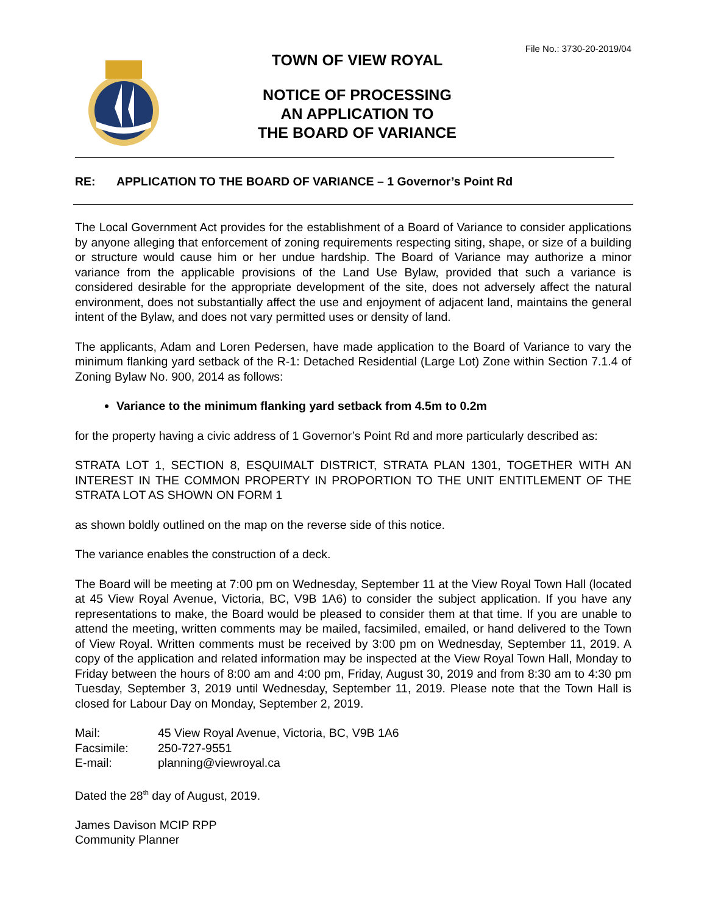File No.: 3730-20-2019/04
TOWN OF VIEW ROYAL
NOTICE OF PROCESSING
AN APPLICATION TO
THE BOARD OF VARIANCE
RE: APPLICATION TO THE BOARD OF VARIANCE – 1 Governor’s Point Rd
The Local Government Act provides for the establishment of a Board of Variance to consider applications by anyone alleging that enforcement of zoning requirements respecting siting, shape, or size of a building or structure would cause him or her undue hardship. The Board of Variance may authorize a minor variance from the applicable provisions of the Land Use Bylaw, provided that such a variance is considered desirable for the appropriate development of the site, does not adversely affect the natural environment, does not substantially affect the use and enjoyment of adjacent land, maintains the general intent of the Bylaw, and does not vary permitted uses or density of land.
The applicants, Adam and Loren Pedersen, have made application to the Board of Variance to vary the minimum flanking yard setback of the R-1: Detached Residential (Large Lot) Zone within Section 7.1.4 of Zoning Bylaw No. 900, 2014 as follows:
Variance to the minimum flanking yard setback from 4.5m to 0.2m
for the property having a civic address of 1 Governor’s Point Rd and more particularly described as:
STRATA LOT 1, SECTION 8, ESQUIMALT DISTRICT, STRATA PLAN 1301, TOGETHER WITH AN INTEREST IN THE COMMON PROPERTY IN PROPORTION TO THE UNIT ENTITLEMENT OF THE STRATA LOT AS SHOWN ON FORM 1
as shown boldly outlined on the map on the reverse side of this notice.
The variance enables the construction of a deck.
The Board will be meeting at 7:00 pm on Wednesday, September 11 at the View Royal Town Hall (located at 45 View Royal Avenue, Victoria, BC, V9B 1A6) to consider the subject application. If you have any representations to make, the Board would be pleased to consider them at that time. If you are unable to attend the meeting, written comments may be mailed, facsimiled, emailed, or hand delivered to the Town of View Royal. Written comments must be received by 3:00 pm on Wednesday, September 11, 2019. A copy of the application and related information may be inspected at the View Royal Town Hall, Monday to Friday between the hours of 8:00 am and 4:00 pm, Friday, August 30, 2019 and from 8:30 am to 4:30 pm Tuesday, September 3, 2019 until Wednesday, September 11, 2019. Please note that the Town Hall is closed for Labour Day on Monday, September 2, 2019.
| Mail: | 45 View Royal Avenue, Victoria, BC, V9B 1A6 |
| Facsimile: | 250-727-9551 |
| E-mail: | planning@viewroyal.ca |
Dated the 28<sup>th</sup> day of August, 2019.
James Davison MCIP RPP
Community Planner